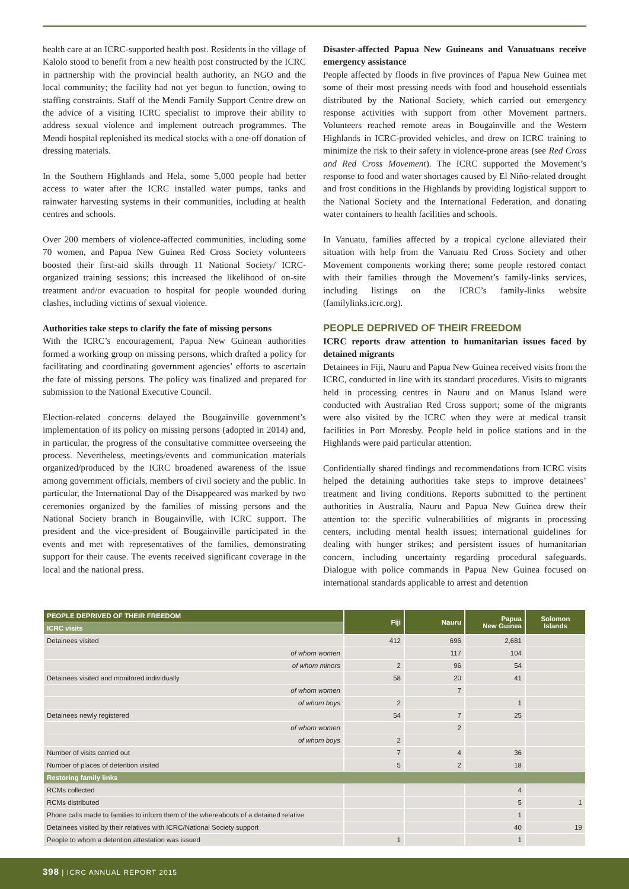health care at an ICRC-supported health post. Residents in the village of Kalolo stood to benefit from a new health post constructed by the ICRC in partnership with the provincial health authority, an NGO and the local community; the facility had not yet begun to function, owing to staffing constraints. Staff of the Mendi Family Support Centre drew on the advice of a visiting ICRC specialist to improve their ability to address sexual violence and implement outreach programmes. The Mendi hospital replenished its medical stocks with a one-off donation of dressing materials.
In the Southern Highlands and Hela, some 5,000 people had better access to water after the ICRC installed water pumps, tanks and rainwater harvesting systems in their communities, including at health centres and schools.
Over 200 members of violence-affected communities, including some 70 women, and Papua New Guinea Red Cross Society volunteers boosted their first-aid skills through 11 National Society/ ICRC-organized training sessions; this increased the likelihood of on-site treatment and/or evacuation to hospital for people wounded during clashes, including victims of sexual violence.
Authorities take steps to clarify the fate of missing persons
With the ICRC’s encouragement, Papua New Guinean authorities formed a working group on missing persons, which drafted a policy for facilitating and coordinating government agencies’ efforts to ascertain the fate of missing persons. The policy was finalized and prepared for submission to the National Executive Council.
Election-related concerns delayed the Bougainville government’s implementation of its policy on missing persons (adopted in 2014) and, in particular, the progress of the consultative committee overseeing the process. Nevertheless, meetings/events and communication materials organized/produced by the ICRC broadened awareness of the issue among government officials, members of civil society and the public. In particular, the International Day of the Disappeared was marked by two ceremonies organized by the families of missing persons and the National Society branch in Bougainville, with ICRC support. The president and the vice-president of Bougainville participated in the events and met with representatives of the families, demonstrating support for their cause. The events received significant coverage in the local and the national press.
Disaster-affected Papua New Guineans and Vanuatuans receive emergency assistance
People affected by floods in five provinces of Papua New Guinea met some of their most pressing needs with food and household essentials distributed by the National Society, which carried out emergency response activities with support from other Movement partners. Volunteers reached remote areas in Bougainville and the Western Highlands in ICRC-provided vehicles, and drew on ICRC training to minimize the risk to their safety in violence-prone areas (see Red Cross and Red Cross Movement). The ICRC supported the Movement’s response to food and water shortages caused by El Niño-related drought and frost conditions in the Highlands by providing logistical support to the National Society and the International Federation, and donating water containers to health facilities and schools.
In Vanuatu, families affected by a tropical cyclone alleviated their situation with help from the Vanuatu Red Cross Society and other Movement components working there; some people restored contact with their families through the Movement’s family-links services, including listings on the ICRC’s family-links website (familylinks.icrc.org).
PEOPLE DEPRIVED OF THEIR FREEDOM
ICRC reports draw attention to humanitarian issues faced by detained migrants
Detainees in Fiji, Nauru and Papua New Guinea received visits from the ICRC, conducted in line with its standard procedures. Visits to migrants held in processing centres in Nauru and on Manus Island were conducted with Australian Red Cross support; some of the migrants were also visited by the ICRC when they were at medical transit facilities in Port Moresby. People held in police stations and in the Highlands were paid particular attention.
Confidentially shared findings and recommendations from ICRC visits helped the detaining authorities take steps to improve detainees’ treatment and living conditions. Reports submitted to the pertinent authorities in Australia, Nauru and Papua New Guinea drew their attention to: the specific vulnerabilities of migrants in processing centers, including mental health issues; international guidelines for dealing with hunger strikes; and persistent issues of humanitarian concern, including uncertainty regarding procedural safeguards. Dialogue with police commands in Papua New Guinea focused on international standards applicable to arrest and detention
| PEOPLE DEPRIVED OF THEIR FREEDOM | Fiji | Nauru | Papua New Guinea | Solomon Islands |
| --- | --- | --- | --- | --- |
| ICRC visits | | | | |
| Detainees visited | 412 | 696 | 2,681 | |
| of whom women | | 117 | 104 | |
| of whom minors | 2 | 96 | 54 | |
| Detainees visited and monitored individually | 58 | 20 | 41 | |
| of whom women | | 7 | | |
| of whom boys | 2 | | 1 | |
| Detainees newly registered | 54 | 7 | 25 | |
| of whom women | | 2 | | |
| of whom boys | 2 | | | |
| Number of visits carried out | 7 | 4 | 36 | |
| Number of places of detention visited | 5 | 2 | 18 | |
| Restoring family links | | | | |
| RCMs collected | | | 4 | |
| RCMs distributed | | | 5 | 1 |
| Phone calls made to families to inform them of the whereabouts of a detained relative | | | 1 | |
| Detainees visited by their relatives with ICRC/National Society support | | | 40 | 19 |
| People to whom a detention attestation was issued | 1 | | 1 | |
398 | ICRC ANNUAL REPORT 2015